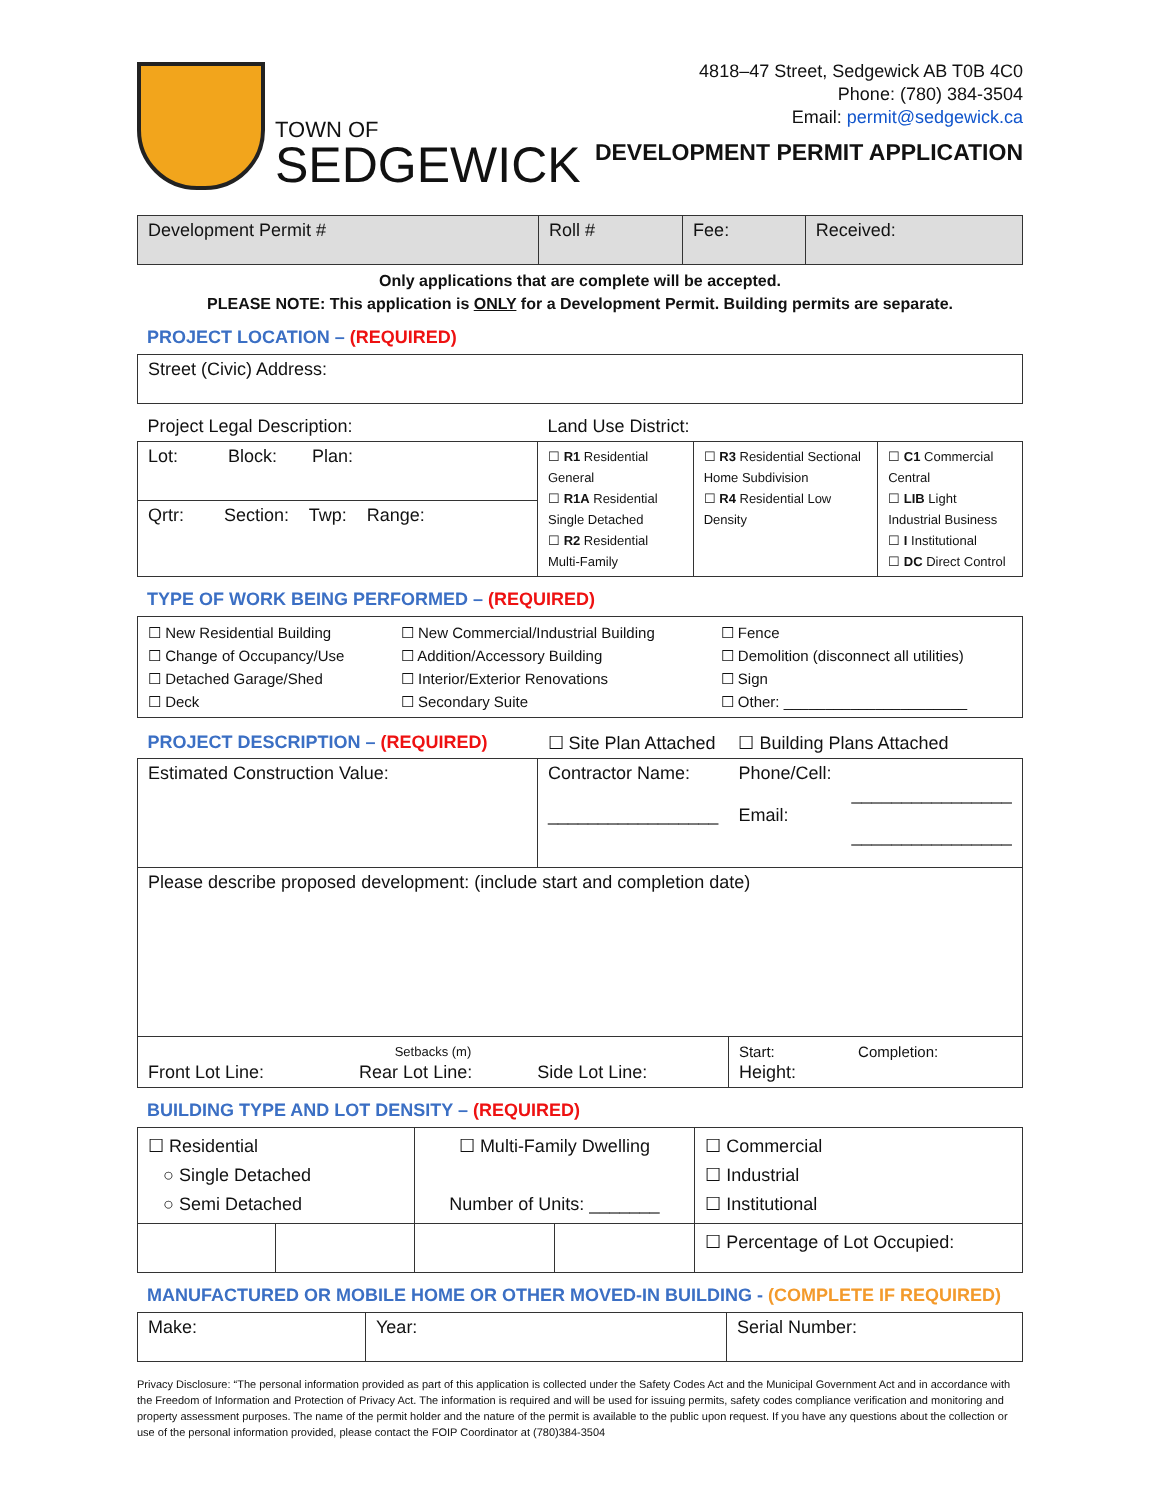TOWN OF
SEDGEWICK
4818–47 Street, Sedgewick AB T0B 4C0
Phone: (780) 384-3504
Email: permit@sedgewick.ca
DEVELOPMENT PERMIT APPLICATION
| Development Permit # | Roll # | Fee: | Received: |
Only applications that are complete will be accepted.
PLEASE NOTE: This application is ONLY for a Development Permit. Building permits are separate.
PROJECT LOCATION – (REQUIRED)
| Street (Civic) Address: |
| Project Legal Description: | Land Use District: | | |
| Lot: Block: Plan: | ☐ R1 Residential General ☐ R1A Residential Single Detached ☐ R2 Residential Multi-Family | ☐ R3 Residential Sectional Home Subdivision ☐ R4 Residential Low Density | ☐ C1 Commercial Central ☐ LIB Light Industrial Business ☐ I Institutional ☐ DC Direct Control |
| Qrtr: Section: Twp: Range: | | | |
TYPE OF WORK BEING PERFORMED – (REQUIRED)
| ☐ New Residential Building ☐ Change of Occupancy/Use ☐ Detached Garage/Shed ☐ Deck | ☐ New Commercial/Industrial Building ☐ Addition/Accessory Building ☐ Interior/Exterior Renovations ☐ Secondary Suite | ☐ Fence ☐ Demolition (disconnect all utilities) ☐ Sign ☐ Other: ______________________ |
| PROJECT DESCRIPTION – (REQUIRED) | ☐ Site Plan Attached | ☐ Building Plans Attached | |
| Estimated Construction Value: | Contractor Name: _________________ | Phone/Cell: Email: | ________________ ________________ |
| Please describe proposed development: (include start and completion date) | | | |
| Setbacks (m) Front Lot Line: Rear Lot Line: Side Lot Line: | | Start: Completion: Height: | |
BUILDING TYPE AND LOT DENSITY – (REQUIRED)
| ☐ Residential ○ Single Detached ○ Semi Detached | | ☐ Multi-Family Dwelling Number of Units: _______ | | ☐ Commercial ☐ Industrial ☐ Institutional |
| | | | | ☐ Percentage of Lot Occupied: |
MANUFACTURED OR MOBILE HOME OR OTHER MOVED-IN BUILDING - (COMPLETE IF REQUIRED)
| Make: | Year: | Serial Number: |
Privacy Disclosure: “The personal information provided as part of this application is collected under the Safety Codes Act and the Municipal Government Act and in accordance with the Freedom of Information and Protection of Privacy Act. The information is required and will be used for issuing permits, safety codes compliance verification and monitoring and property assessment purposes. The name of the permit holder and the nature of the permit is available to the public upon request. If you have any questions about the collection or use of the personal information provided, please contact the FOIP Coordinator at (780)384-3504